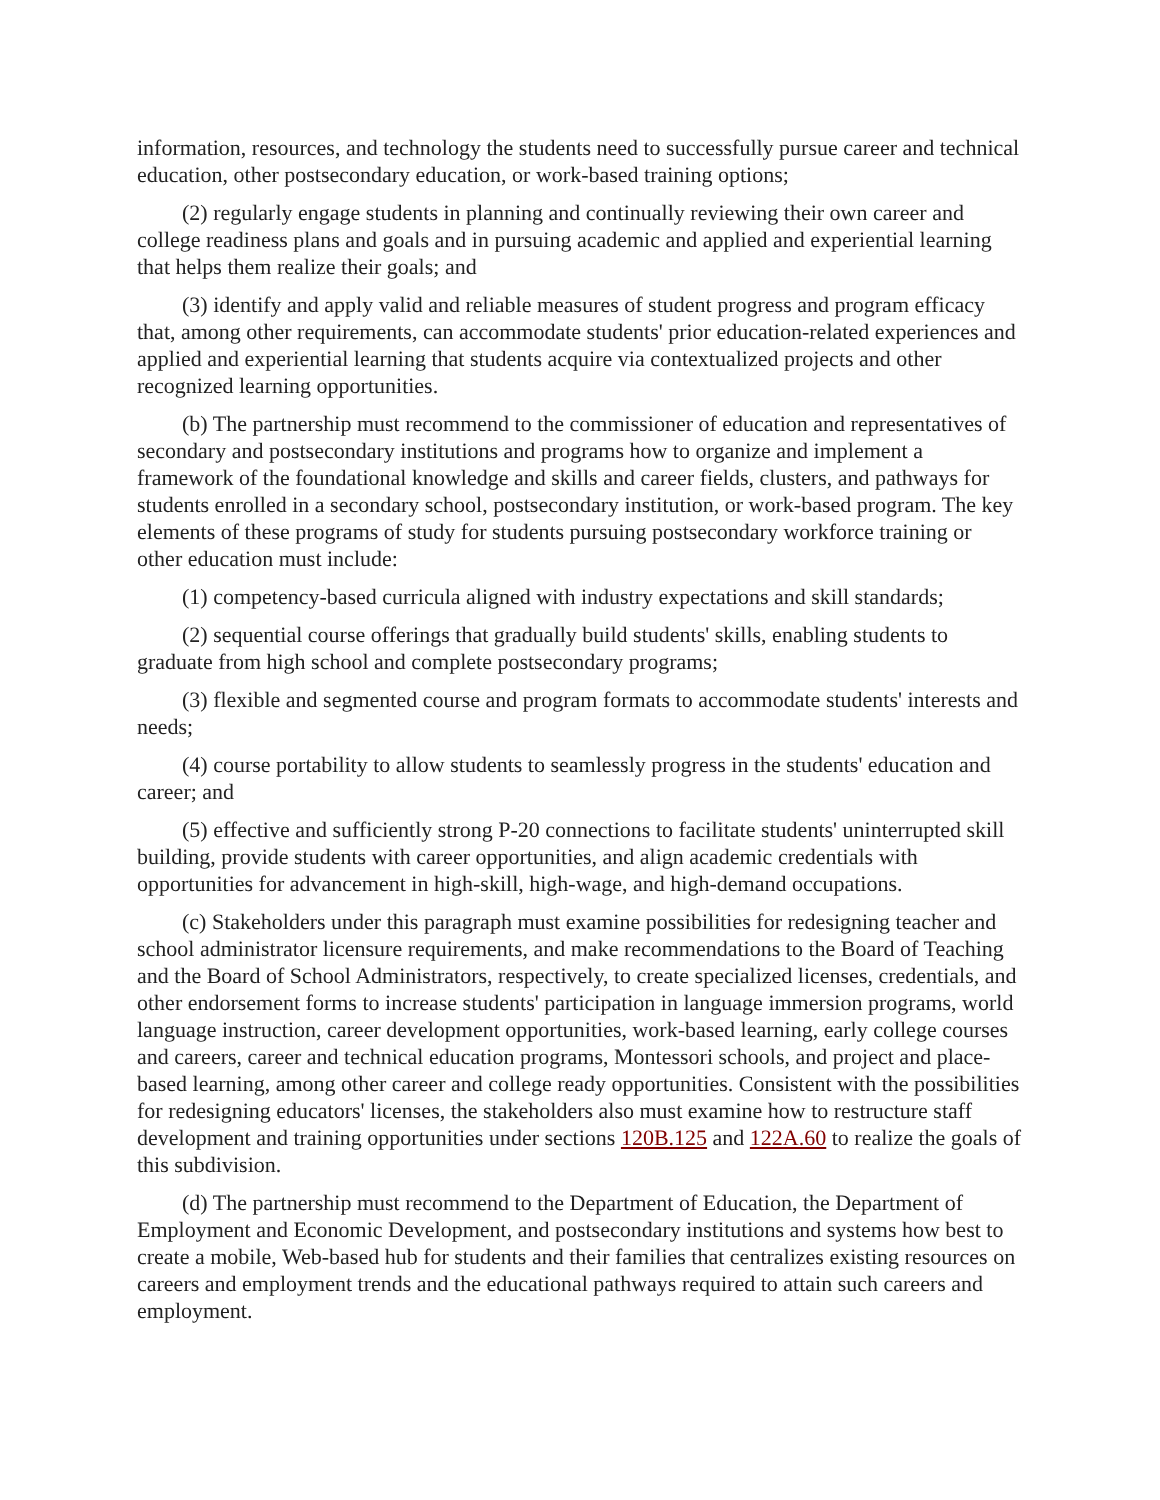information, resources, and technology the students need to successfully pursue career and technical education, other postsecondary education, or work-based training options;
(2) regularly engage students in planning and continually reviewing their own career and college readiness plans and goals and in pursuing academic and applied and experiential learning that helps them realize their goals; and
(3) identify and apply valid and reliable measures of student progress and program efficacy that, among other requirements, can accommodate students' prior education-related experiences and applied and experiential learning that students acquire via contextualized projects and other recognized learning opportunities.
(b) The partnership must recommend to the commissioner of education and representatives of secondary and postsecondary institutions and programs how to organize and implement a framework of the foundational knowledge and skills and career fields, clusters, and pathways for students enrolled in a secondary school, postsecondary institution, or work-based program. The key elements of these programs of study for students pursuing postsecondary workforce training or other education must include:
(1) competency-based curricula aligned with industry expectations and skill standards;
(2) sequential course offerings that gradually build students' skills, enabling students to graduate from high school and complete postsecondary programs;
(3) flexible and segmented course and program formats to accommodate students' interests and needs;
(4) course portability to allow students to seamlessly progress in the students' education and career; and
(5) effective and sufficiently strong P-20 connections to facilitate students' uninterrupted skill building, provide students with career opportunities, and align academic credentials with opportunities for advancement in high-skill, high-wage, and high-demand occupations.
(c) Stakeholders under this paragraph must examine possibilities for redesigning teacher and school administrator licensure requirements, and make recommendations to the Board of Teaching and the Board of School Administrators, respectively, to create specialized licenses, credentials, and other endorsement forms to increase students' participation in language immersion programs, world language instruction, career development opportunities, work-based learning, early college courses and careers, career and technical education programs, Montessori schools, and project and place-based learning, among other career and college ready opportunities. Consistent with the possibilities for redesigning educators' licenses, the stakeholders also must examine how to restructure staff development and training opportunities under sections 120B.125 and 122A.60 to realize the goals of this subdivision.
(d) The partnership must recommend to the Department of Education, the Department of Employment and Economic Development, and postsecondary institutions and systems how best to create a mobile, Web-based hub for students and their families that centralizes existing resources on careers and employment trends and the educational pathways required to attain such careers and employment.